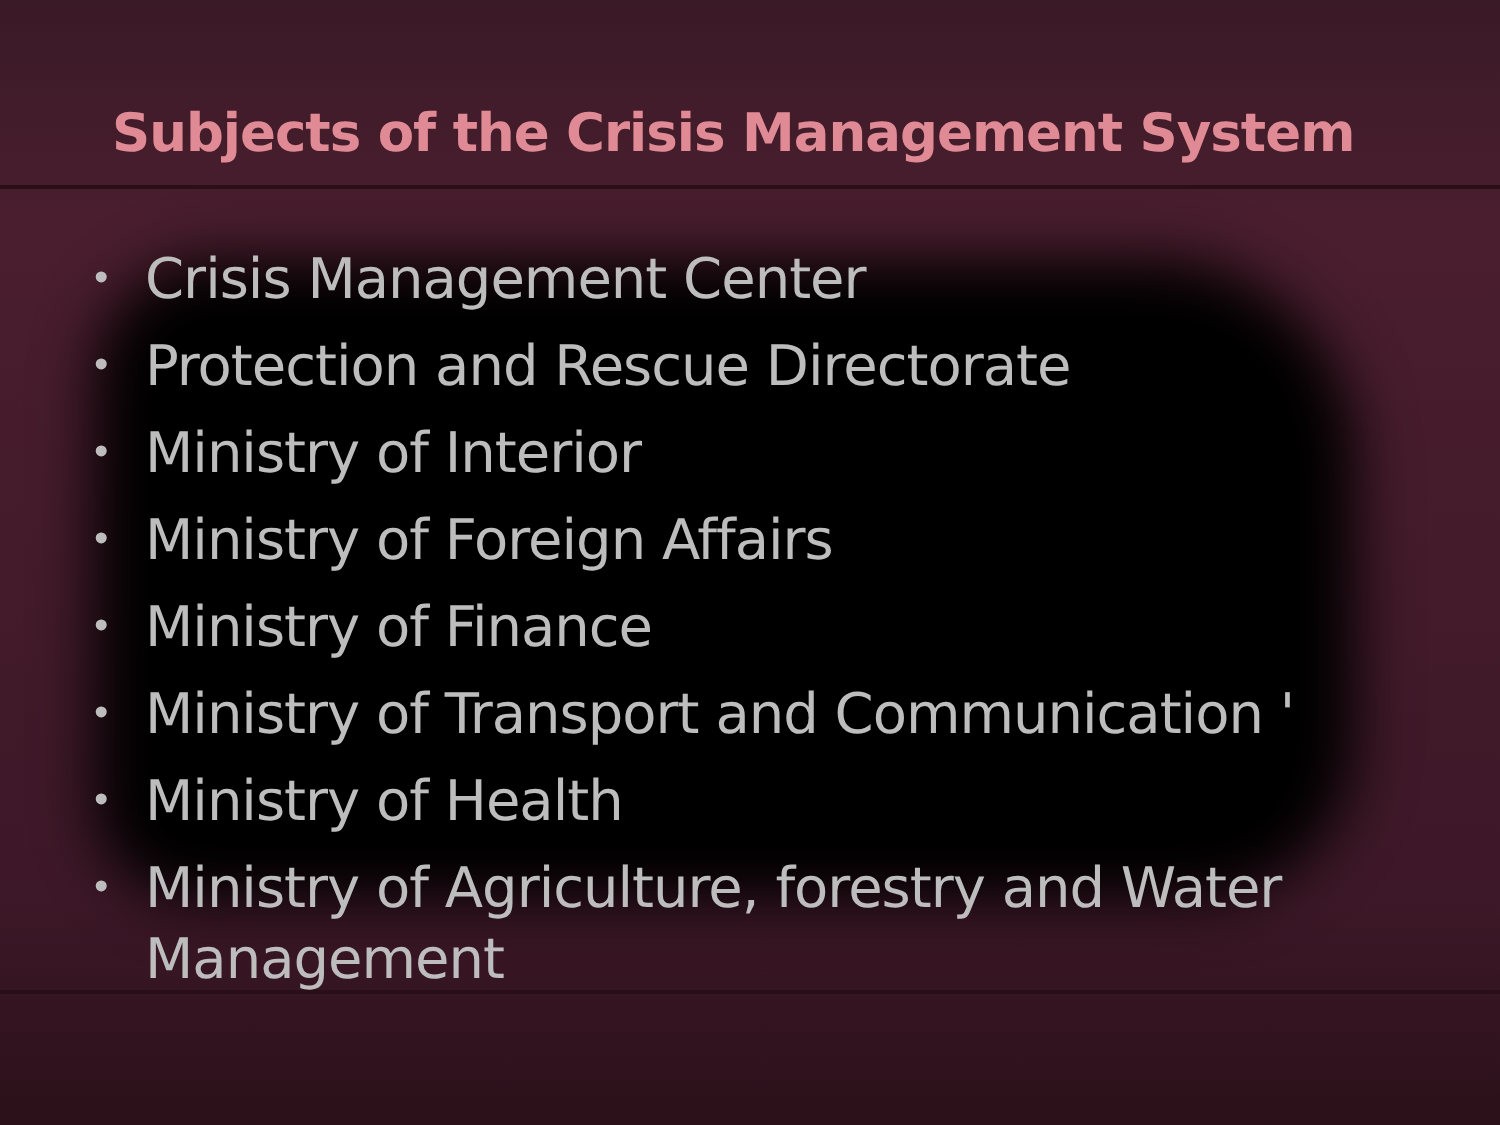Subjects of the Crisis Management System
• Crisis Management Center
• Protection and Rescue Directorate
• Ministry of Interior
• Ministry of Foreign Affairs
• Ministry of Finance
• Ministry of Transport and Communication '
• Ministry of Health
• Ministry of Agriculture, forestry and Water Management